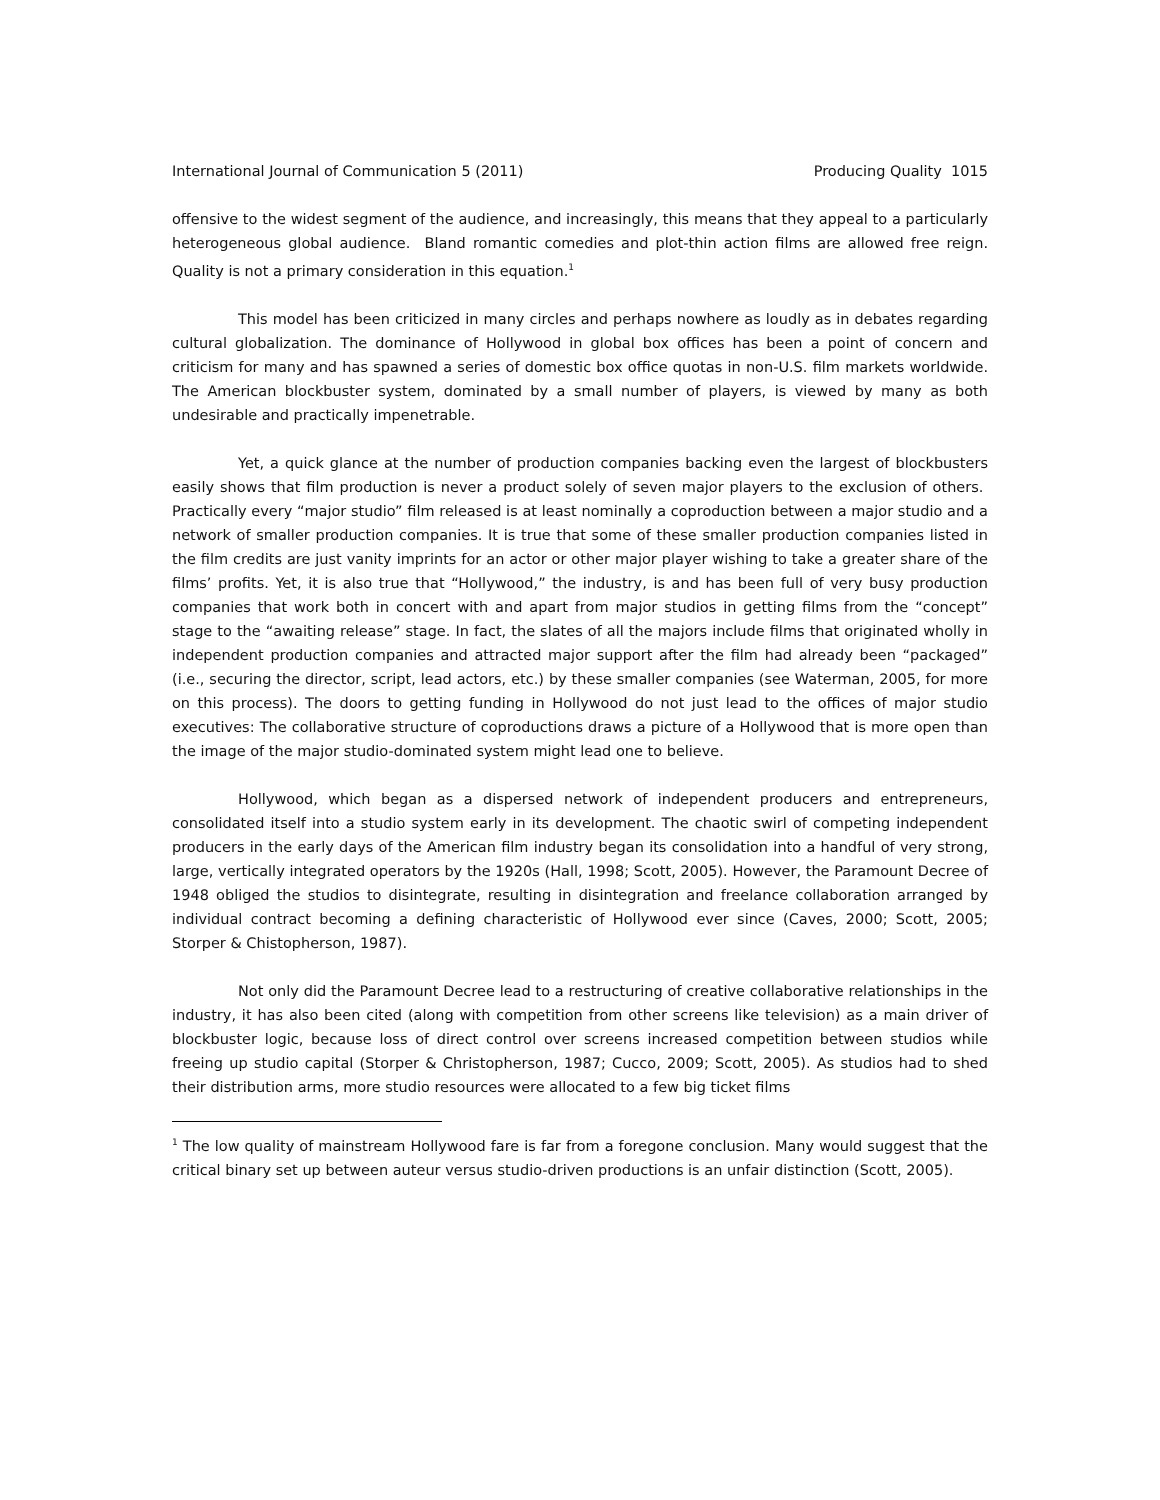International Journal of Communication 5 (2011) Producing Quality 1015
offensive to the widest segment of the audience, and increasingly, this means that they appeal to a particularly heterogeneous global audience. Bland romantic comedies and plot-thin action films are allowed free reign. Quality is not a primary consideration in this equation.<sup>1</sup>
This model has been criticized in many circles and perhaps nowhere as loudly as in debates regarding cultural globalization. The dominance of Hollywood in global box offices has been a point of concern and criticism for many and has spawned a series of domestic box office quotas in non-U.S. film markets worldwide. The American blockbuster system, dominated by a small number of players, is viewed by many as both undesirable and practically impenetrable.
Yet, a quick glance at the number of production companies backing even the largest of blockbusters easily shows that film production is never a product solely of seven major players to the exclusion of others. Practically every “major studio” film released is at least nominally a coproduction between a major studio and a network of smaller production companies. It is true that some of these smaller production companies listed in the film credits are just vanity imprints for an actor or other major player wishing to take a greater share of the films’ profits. Yet, it is also true that “Hollywood,” the industry, is and has been full of very busy production companies that work both in concert with and apart from major studios in getting films from the “concept” stage to the “awaiting release” stage. In fact, the slates of all the majors include films that originated wholly in independent production companies and attracted major support after the film had already been “packaged” (i.e., securing the director, script, lead actors, etc.) by these smaller companies (see Waterman, 2005, for more on this process). The doors to getting funding in Hollywood do not just lead to the offices of major studio executives: The collaborative structure of coproductions draws a picture of a Hollywood that is more open than the image of the major studio-dominated system might lead one to believe.
Hollywood, which began as a dispersed network of independent producers and entrepreneurs, consolidated itself into a studio system early in its development. The chaotic swirl of competing independent producers in the early days of the American film industry began its consolidation into a handful of very strong, large, vertically integrated operators by the 1920s (Hall, 1998; Scott, 2005). However, the Paramount Decree of 1948 obliged the studios to disintegrate, resulting in disintegration and freelance collaboration arranged by individual contract becoming a defining characteristic of Hollywood ever since (Caves, 2000; Scott, 2005; Storper & Chistopherson, 1987).
Not only did the Paramount Decree lead to a restructuring of creative collaborative relationships in the industry, it has also been cited (along with competition from other screens like television) as a main driver of blockbuster logic, because loss of direct control over screens increased competition between studios while freeing up studio capital (Storper & Christopherson, 1987; Cucco, 2009; Scott, 2005). As studios had to shed their distribution arms, more studio resources were allocated to a few big ticket films
<sup>1</sup> The low quality of mainstream Hollywood fare is far from a foregone conclusion. Many would suggest that the critical binary set up between auteur versus studio-driven productions is an unfair distinction (Scott, 2005).